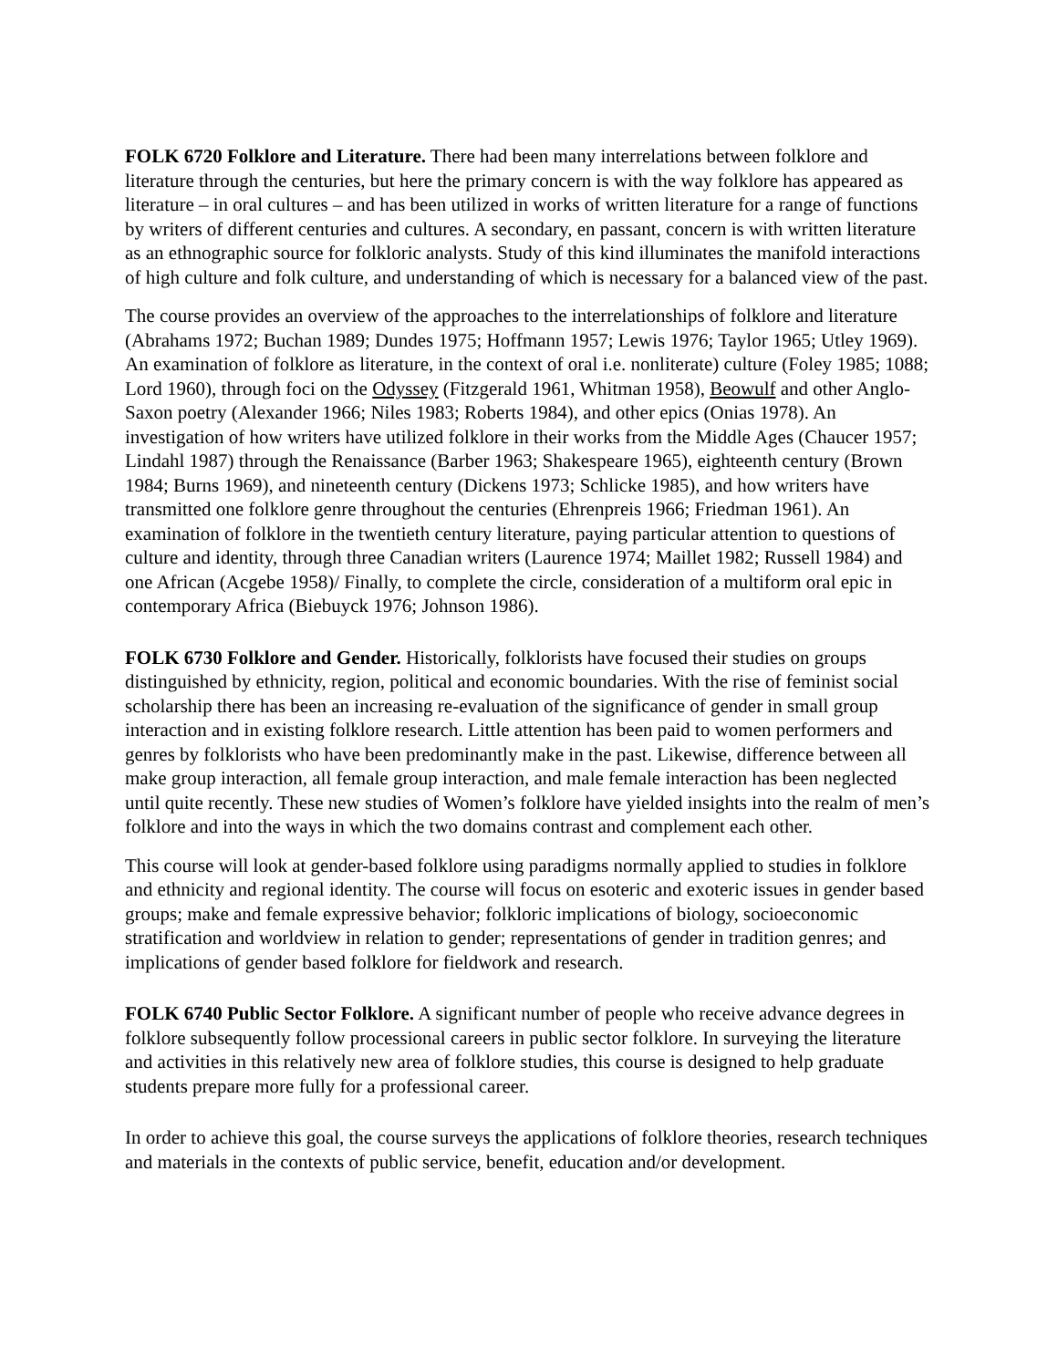FOLK 6720 Folklore and Literature. There had been many interrelations between folklore and literature through the centuries, but here the primary concern is with the way folklore has appeared as literature – in oral cultures – and has been utilized in works of written literature for a range of functions by writers of different centuries and cultures. A secondary, en passant, concern is with written literature as an ethnographic source for folkloric analysts. Study of this kind illuminates the manifold interactions of high culture and folk culture, and understanding of which is necessary for a balanced view of the past.
The course provides an overview of the approaches to the interrelationships of folklore and literature (Abrahams 1972; Buchan 1989; Dundes 1975; Hoffmann 1957; Lewis 1976; Taylor 1965; Utley 1969). An examination of folklore as literature, in the context of oral i.e. nonliterate) culture (Foley 1985; 1088; Lord 1960), through foci on the Odyssey (Fitzgerald 1961, Whitman 1958), Beowulf and other Anglo-Saxon poetry (Alexander 1966; Niles 1983; Roberts 1984), and other epics (Onias 1978). An investigation of how writers have utilized folklore in their works from the Middle Ages (Chaucer 1957; Lindahl 1987) through the Renaissance (Barber 1963; Shakespeare 1965), eighteenth century (Brown 1984; Burns 1969), and nineteenth century (Dickens 1973; Schlicke 1985), and how writers have transmitted one folklore genre throughout the centuries (Ehrenpreis 1966; Friedman 1961). An examination of folklore in the twentieth century literature, paying particular attention to questions of culture and identity, through three Canadian writers (Laurence 1974; Maillet 1982; Russell 1984) and one African (Acgebe 1958)/ Finally, to complete the circle, consideration of a multiform oral epic in contemporary Africa (Biebuyck 1976; Johnson 1986).
FOLK 6730 Folklore and Gender. Historically, folklorists have focused their studies on groups distinguished by ethnicity, region, political and economic boundaries. With the rise of feminist social scholarship there has been an increasing re-evaluation of the significance of gender in small group interaction and in existing folklore research. Little attention has been paid to women performers and genres by folklorists who have been predominantly make in the past. Likewise, difference between all make group interaction, all female group interaction, and male female interaction has been neglected until quite recently. These new studies of Women’s folklore have yielded insights into the realm of men’s folklore and into the ways in which the two domains contrast and complement each other.
This course will look at gender-based folklore using paradigms normally applied to studies in folklore and ethnicity and regional identity. The course will focus on esoteric and exoteric issues in gender based groups; make and female expressive behavior; folkloric implications of biology, socioeconomic stratification and worldview in relation to gender; representations of gender in tradition genres; and implications of gender based folklore for fieldwork and research.
FOLK 6740 Public Sector Folklore. A significant number of people who receive advance degrees in folklore subsequently follow processional careers in public sector folklore. In surveying the literature and activities in this relatively new area of folklore studies, this course is designed to help graduate students prepare more fully for a professional career.
In order to achieve this goal, the course surveys the applications of folklore theories, research techniques and materials in the contexts of public service, benefit, education and/or development.